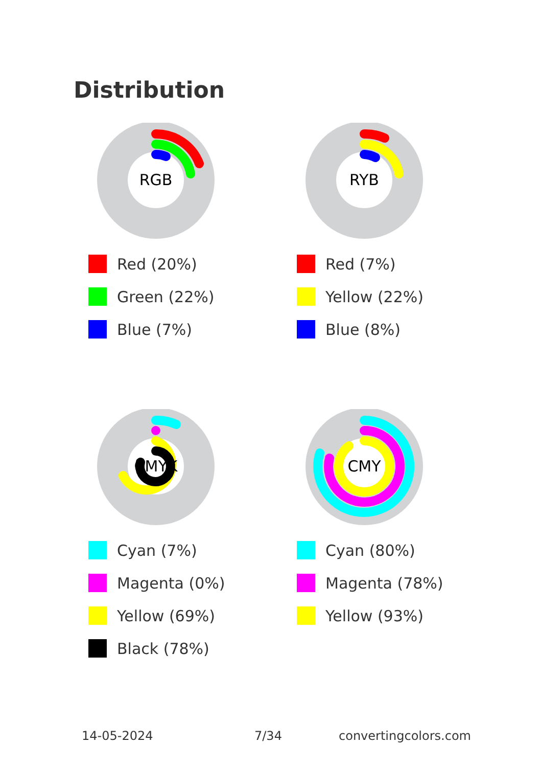Distribution
RGB
Red (20%)
Green (22%)
Blue (7%)
RYB
Red (7%)
Yellow (22%)
Blue (8%)
CMYK
Cyan (7%)
Magenta (0%)
Yellow (69%)
Black (78%)
CMY
Cyan (80%)
Magenta (78%)
Yellow (93%)
14-05-2024 7/34 convertingcolors.com